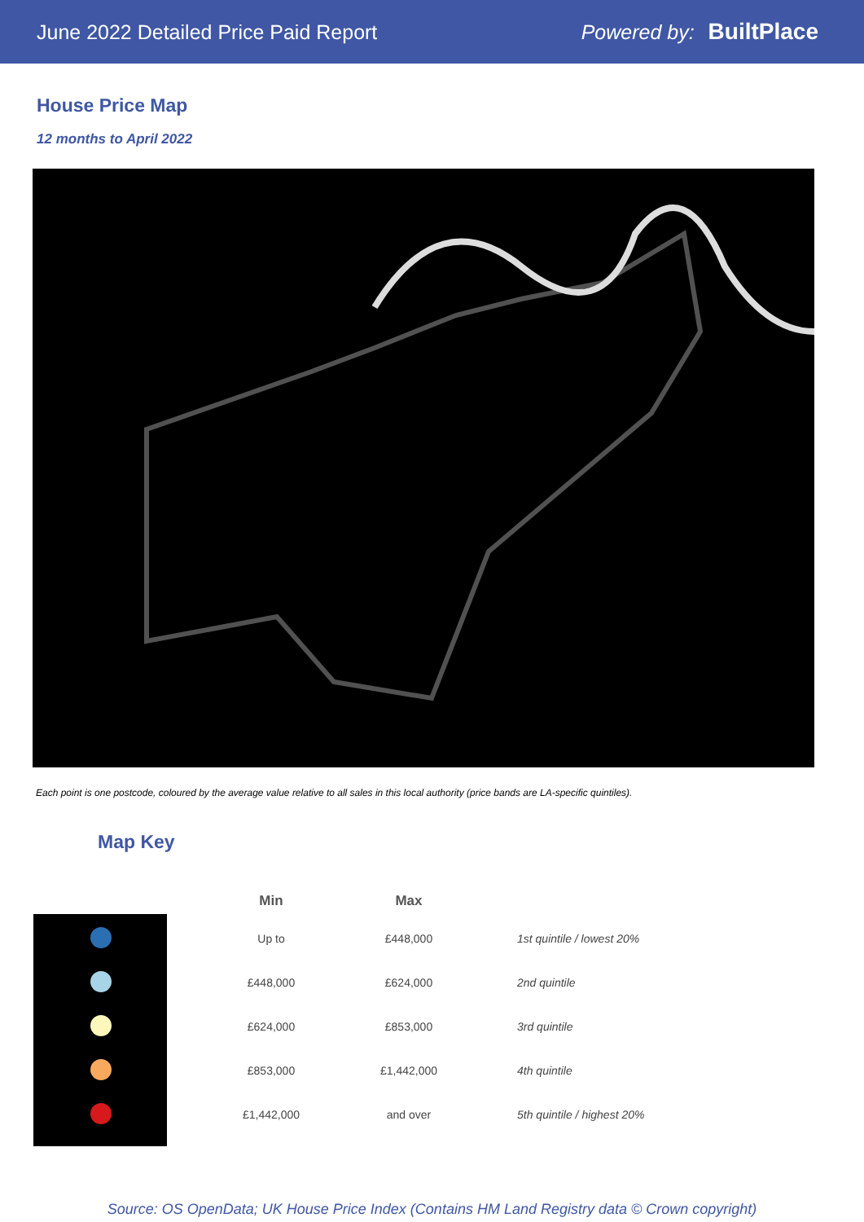June 2022 Detailed Price Paid Report Powered by: BuiltPlace
House Price Map
12 months to April 2022
Each point is one postcode, coloured by the average value relative to all sales in this local authority (price bands are LA-specific quintiles).
Map Key
| | Min | Max | |
| --- | --- | --- | --- |
| | Up to | £448,000 | 1st quintile / lowest 20% |
| | £448,000 | £624,000 | 2nd quintile |
| | £624,000 | £853,000 | 3rd quintile |
| | £853,000 | £1,442,000 | 4th quintile |
| | £1,442,000 | and over | 5th quintile / highest 20% |
Source: OS OpenData; UK House Price Index (Contains HM Land Registry data © Crown copyright)